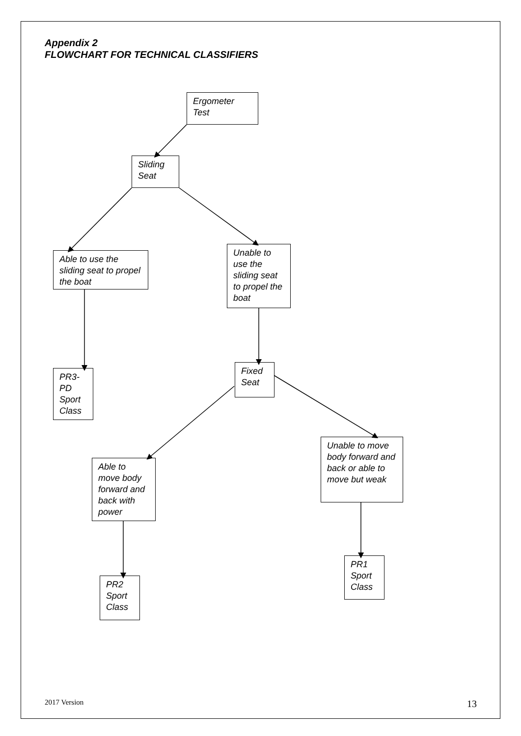Appendix 2
FLOWCHART FOR TECHNICAL CLASSIFIERS
Ergometer
Test
Sliding
Seat
Able to use the sliding seat to propel the boat
Unable to use the sliding seat to propel the boat
PR3-PD Sport Class
Fixed
Seat
Unable to move body forward and back or able to move but weak
Able to move body forward and back with power
PR1
Sport
Class
PR2
Sport
Class
2017 Version 13